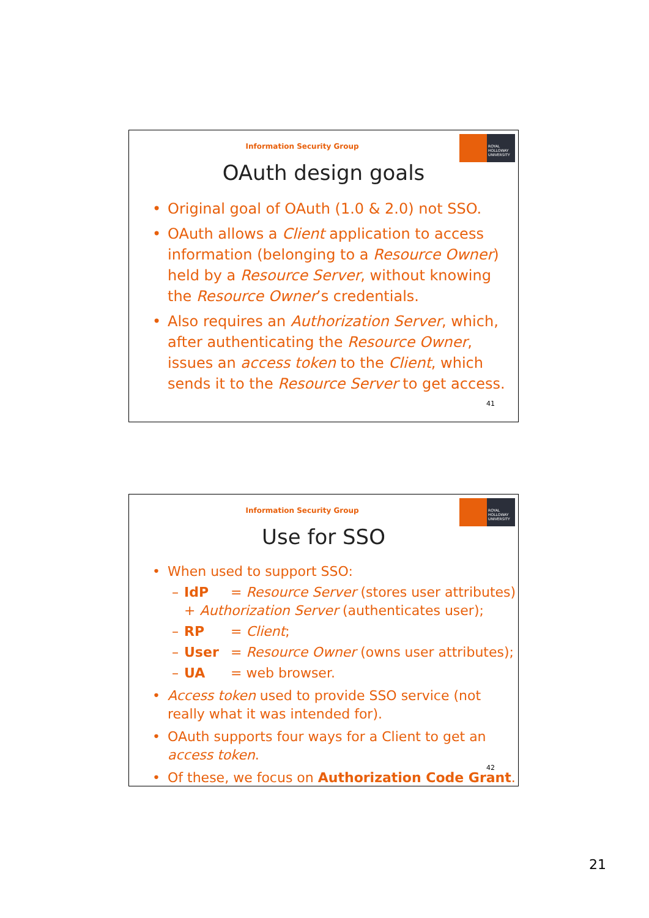ROYAL
HOLLOWAY
UNIVERSITY
Information Security Group
OAuth design goals
• Original goal of OAuth (1.0 & 2.0) not SSO.
• OAuth allows a Client application to access information (belonging to a Resource Owner) held by a Resource Server, without knowing the Resource Owner’s credentials.
• Also requires an Authorization Server, which, after authenticating the Resource Owner, issues an access token to the Client, which sends it to the Resource Server to get access.
41
ROYAL
HOLLOWAY
UNIVERSITY
Information Security Group
Use for SSO
• When used to support SSO:
– IdP = Resource Server (stores user attributes) + Authorization Server (authenticates user);
– RP = Client;
– User = Resource Owner (owns user attributes);
– UA = web browser.
• Access token used to provide SSO service (not really what it was intended for).
• OAuth supports four ways for a Client to get an access token.
• Of these, we focus on Authorization Code Grant.
42
21